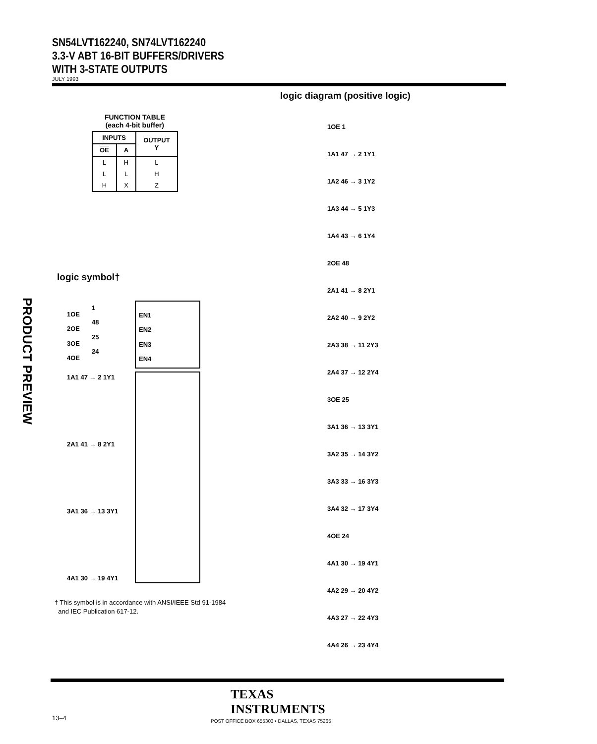SN54LVT162240, SN74LVT162240
3.3-V ABT 16-BIT BUFFERS/DRIVERS
WITH 3-STATE OUTPUTS
JULY 1993
PRODUCT PREVIEW
logic diagram (positive logic)
FUNCTION TABLE
(each 4-bit buffer)
| INPUTS | | OUTPUT Y |
| --- | --- | --- |
| OE | A | |
| L | H | L |
| L | L | H |
| H | X | Z |
logic symbol†
1OE
1
EN1
2OE
48
EN2
3OE
25
EN3
4OE
24
EN4
1A1 47 → 2 1Y1
2A1 41 → 8 2Y1
3A1 36 → 13 3Y1
4A1 30 → 19 4Y1
† This symbol is in accordance with ANSI/IEEE Std 91-1984
and IEC Publication 617-12.
1OE 1
1A1 47 → 2 1Y1
1A2 46 → 3 1Y2
1A3 44 → 5 1Y3
1A4 43 → 6 1Y4
2OE 48
2A1 41 → 8 2Y1
2A2 40 → 9 2Y2
2A3 38 → 11 2Y3
2A4 37 → 12 2Y4
3OE 25
3A1 36 → 13 3Y1
3A2 35 → 14 3Y2
3A3 33 → 16 3Y3
3A4 32 → 17 3Y4
4OE 24
4A1 30 → 19 4Y1
4A2 29 → 20 4Y2
4A3 27 → 22 4Y3
4A4 26 → 23 4Y4
TEXAS
INSTRUMENTS
13–4
POST OFFICE BOX 655303 • DALLAS, TEXAS 75265